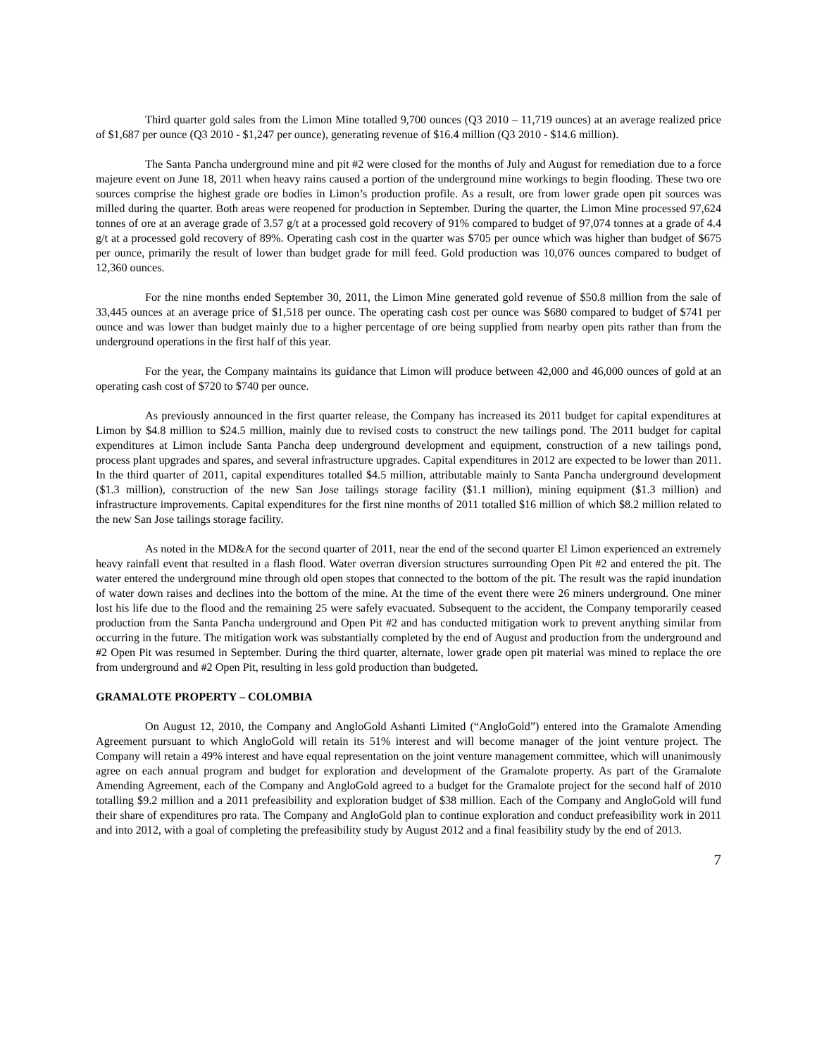Third quarter gold sales from the Limon Mine totalled 9,700 ounces (Q3 2010 – 11,719 ounces) at an average realized price of $1,687 per ounce (Q3 2010 - $1,247 per ounce), generating revenue of $16.4 million (Q3 2010 - $14.6 million).
The Santa Pancha underground mine and pit #2 were closed for the months of July and August for remediation due to a force majeure event on June 18, 2011 when heavy rains caused a portion of the underground mine workings to begin flooding. These two ore sources comprise the highest grade ore bodies in Limon’s production profile. As a result, ore from lower grade open pit sources was milled during the quarter. Both areas were reopened for production in September. During the quarter, the Limon Mine processed 97,624 tonnes of ore at an average grade of 3.57 g/t at a processed gold recovery of 91% compared to budget of 97,074 tonnes at a grade of 4.4 g/t at a processed gold recovery of 89%. Operating cash cost in the quarter was $705 per ounce which was higher than budget of $675 per ounce, primarily the result of lower than budget grade for mill feed. Gold production was 10,076 ounces compared to budget of 12,360 ounces.
For the nine months ended September 30, 2011, the Limon Mine generated gold revenue of $50.8 million from the sale of 33,445 ounces at an average price of $1,518 per ounce. The operating cash cost per ounce was $680 compared to budget of $741 per ounce and was lower than budget mainly due to a higher percentage of ore being supplied from nearby open pits rather than from the underground operations in the first half of this year.
For the year, the Company maintains its guidance that Limon will produce between 42,000 and 46,000 ounces of gold at an operating cash cost of $720 to $740 per ounce.
As previously announced in the first quarter release, the Company has increased its 2011 budget for capital expenditures at Limon by $4.8 million to $24.5 million, mainly due to revised costs to construct the new tailings pond. The 2011 budget for capital expenditures at Limon include Santa Pancha deep underground development and equipment, construction of a new tailings pond, process plant upgrades and spares, and several infrastructure upgrades. Capital expenditures in 2012 are expected to be lower than 2011. In the third quarter of 2011, capital expenditures totalled $4.5 million, attributable mainly to Santa Pancha underground development ($1.3 million), construction of the new San Jose tailings storage facility ($1.1 million), mining equipment ($1.3 million) and infrastructure improvements. Capital expenditures for the first nine months of 2011 totalled $16 million of which $8.2 million related to the new San Jose tailings storage facility.
As noted in the MD&A for the second quarter of 2011, near the end of the second quarter El Limon experienced an extremely heavy rainfall event that resulted in a flash flood. Water overran diversion structures surrounding Open Pit #2 and entered the pit. The water entered the underground mine through old open stopes that connected to the bottom of the pit. The result was the rapid inundation of water down raises and declines into the bottom of the mine. At the time of the event there were 26 miners underground. One miner lost his life due to the flood and the remaining 25 were safely evacuated. Subsequent to the accident, the Company temporarily ceased production from the Santa Pancha underground and Open Pit #2 and has conducted mitigation work to prevent anything similar from occurring in the future. The mitigation work was substantially completed by the end of August and production from the underground and #2 Open Pit was resumed in September. During the third quarter, alternate, lower grade open pit material was mined to replace the ore from underground and #2 Open Pit, resulting in less gold production than budgeted.
GRAMALOTE PROPERTY – COLOMBIA
On August 12, 2010, the Company and AngloGold Ashanti Limited (“AngloGold”) entered into the Gramalote Amending Agreement pursuant to which AngloGold will retain its 51% interest and will become manager of the joint venture project. The Company will retain a 49% interest and have equal representation on the joint venture management committee, which will unanimously agree on each annual program and budget for exploration and development of the Gramalote property. As part of the Gramalote Amending Agreement, each of the Company and AngloGold agreed to a budget for the Gramalote project for the second half of 2010 totalling $9.2 million and a 2011 prefeasibility and exploration budget of $38 million. Each of the Company and AngloGold will fund their share of expenditures pro rata. The Company and AngloGold plan to continue exploration and conduct prefeasibility work in 2011 and into 2012, with a goal of completing the prefeasibility study by August 2012 and a final feasibility study by the end of 2013.
7